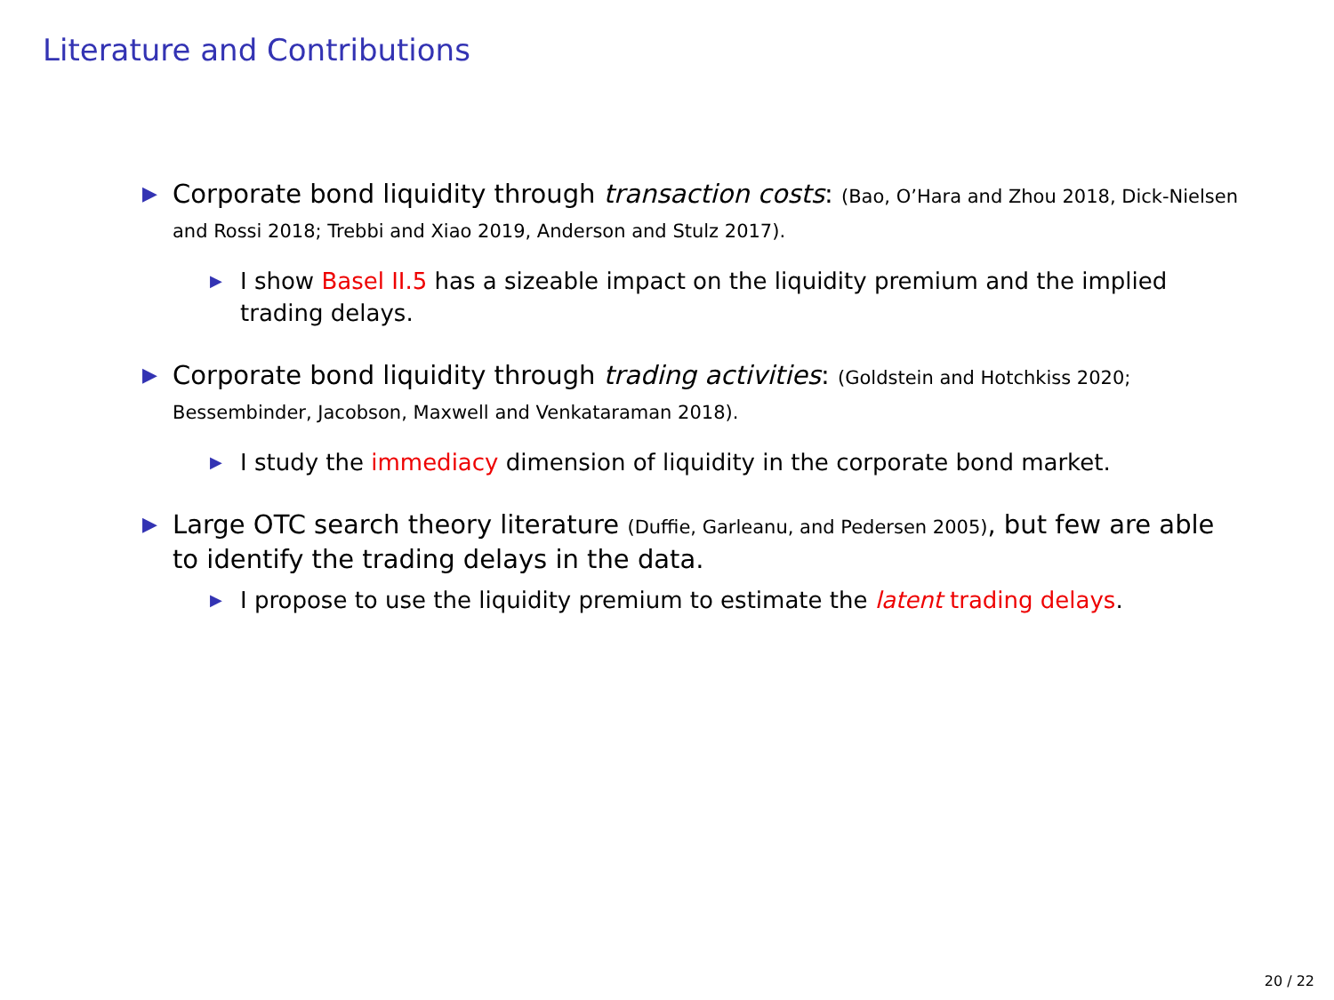Literature and Contributions
▶
Corporate bond liquidity through transaction costs: (Bao, O’Hara and Zhou 2018, Dick-Nielsen and Rossi 2018; Trebbi and Xiao 2019, Anderson and Stulz 2017).
▶
I show Basel II.5 has a sizeable impact on the liquidity premium and the implied trading delays.
▶
Corporate bond liquidity through trading activities: (Goldstein and Hotchkiss 2020; Bessembinder, Jacobson, Maxwell and Venkataraman 2018).
▶
I study the immediacy dimension of liquidity in the corporate bond market.
▶
Large OTC search theory literature (Duffie, Garleanu, and Pedersen 2005), but few are able to identify the trading delays in the data.
▶
I propose to use the liquidity premium to estimate the latent trading delays.
20 / 22